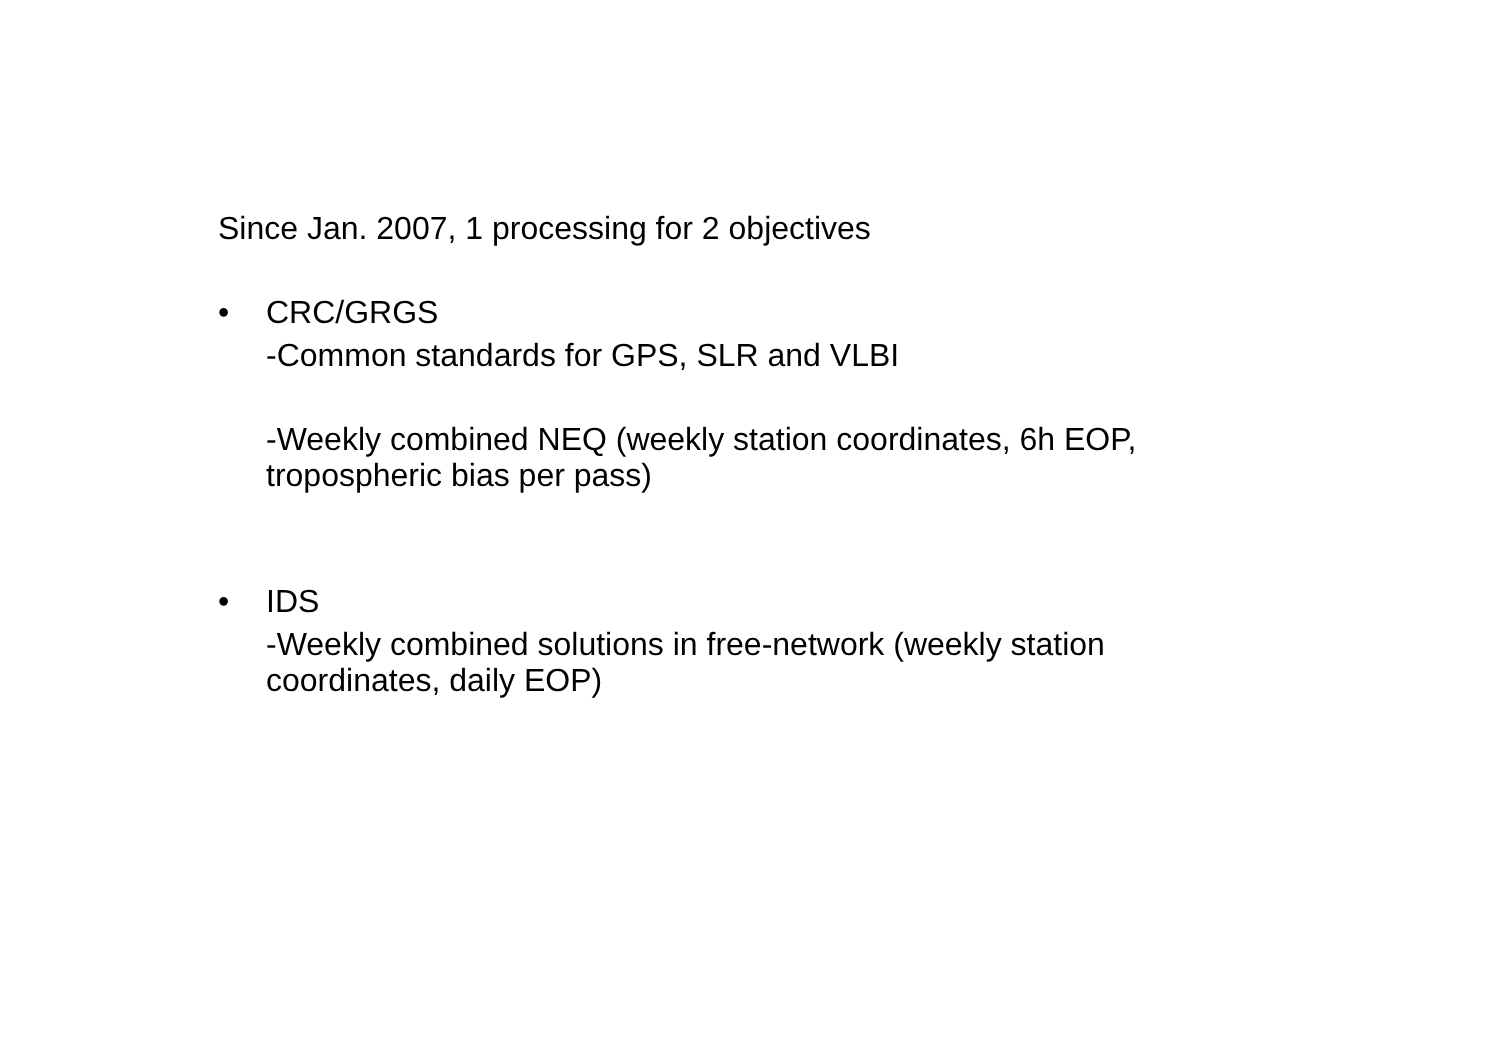Since Jan. 2007, 1 processing for 2 objectives
• CRC/GRGS
-Common standards for GPS, SLR and VLBI
-Weekly combined NEQ (weekly station coordinates, 6h EOP,
tropospheric bias per pass)
• IDS
-Weekly combined solutions in free-network (weekly station
coordinates, daily EOP)